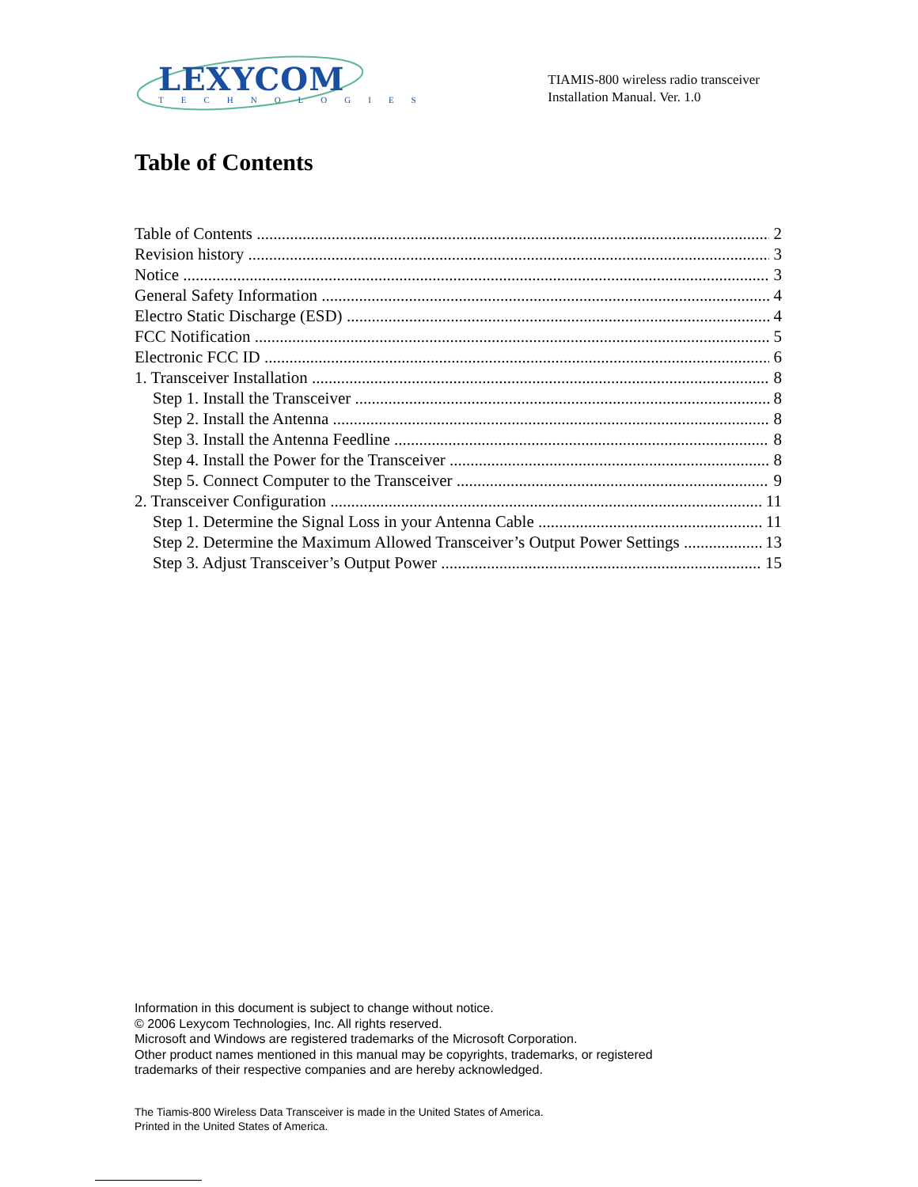LEXYCOM
TECHNOLOGIES
TIAMIS-800 wireless radio transceiver
Installation Manual. Ver. 1.0
Table of Contents
Table of Contents 2
Revision history 3
Notice 3
General Safety Information 4
Electro Static Discharge (ESD) 4
FCC Notification 5
Electronic FCC ID 6
1. Transceiver Installation 8
Step 1. Install the Transceiver 8
Step 2. Install the Antenna 8
Step 3. Install the Antenna Feedline 8
Step 4. Install the Power for the Transceiver 8
Step 5. Connect Computer to the Transceiver 9
2. Transceiver Configuration 11
Step 1. Determine the Signal Loss in your Antenna Cable 11
Step 2. Determine the Maximum Allowed Transceiver’s Output Power Settings 13
Step 3. Adjust Transceiver’s Output Power 15
Information in this document is subject to change without notice.
© 2006 Lexycom Technologies, Inc. All rights reserved.
Microsoft and Windows are registered trademarks of the Microsoft Corporation.
Other product names mentioned in this manual may be copyrights, trademarks, or registered
trademarks of their respective companies and are hereby acknowledged.
The Tiamis-800 Wireless Data Transceiver is made in the United States of America.
Printed in the United States of America.